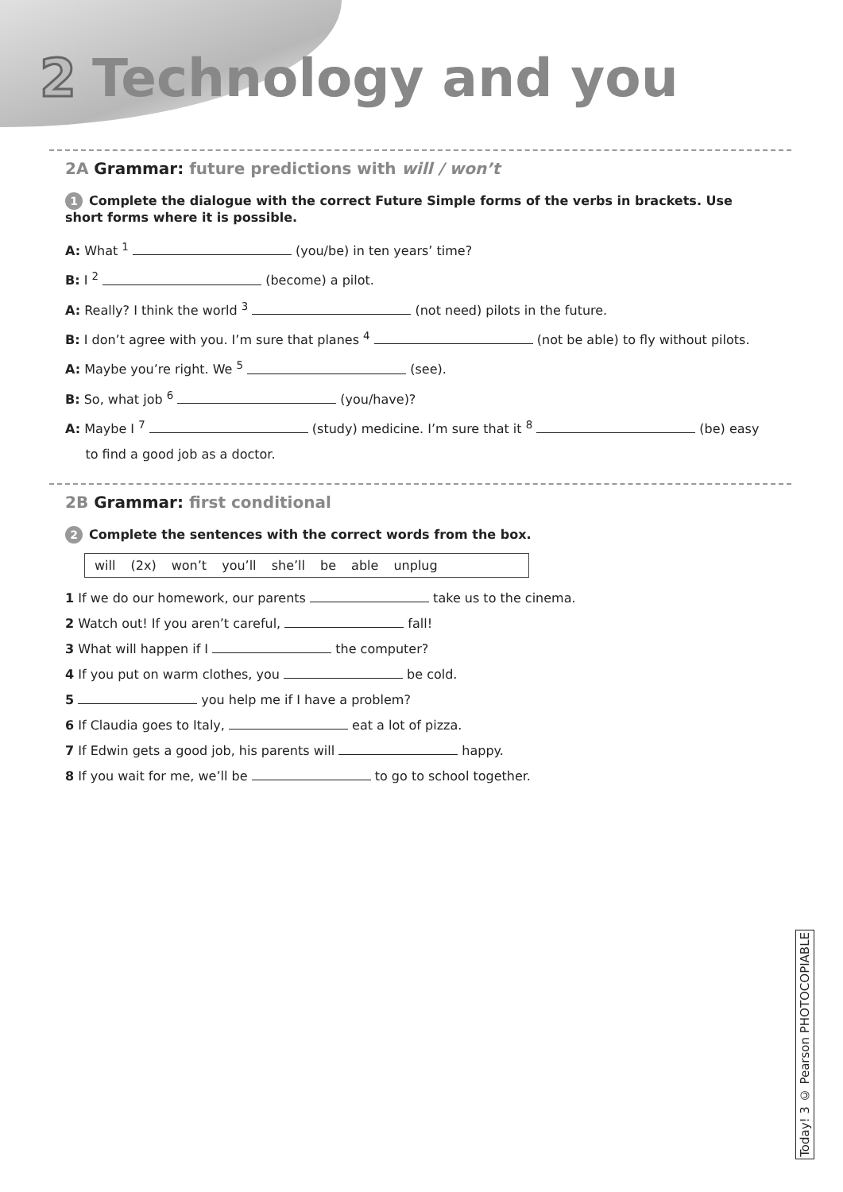2 Technology and you
2A Grammar: future predictions with will / won’t
1 Complete the dialogue with the correct Future Simple forms of the verbs in brackets. Use short forms where it is possible.
A: What <sup>1</sup> (you/be) in ten years’ time?
B: I <sup>2</sup> (become) a pilot.
A: Really? I think the world <sup>3</sup> (not need) pilots in the future.
B: I don’t agree with you. I’m sure that planes <sup>4</sup> (not be able) to fly without pilots.
A: Maybe you’re right. We <sup>5</sup> (see).
B: So, what job <sup>6</sup> (you/have)?
A: Maybe I <sup>7</sup> (study) medicine. I’m sure that it <sup>8</sup> (be) easy
to find a good job as a doctor.
2B Grammar: first conditional
2 Complete the sentences with the correct words from the box.
will (2x) won’t you’ll she’ll be able unplug
1 If we do our homework, our parents take us to the cinema.
2 Watch out! If you aren’t careful, fall!
3 What will happen if I the computer?
4 If you put on warm clothes, you be cold.
5 you help me if I have a problem?
6 If Claudia goes to Italy, eat a lot of pizza.
7 If Edwin gets a good job, his parents will happy.
8 If you wait for me, we’ll be to go to school together.
Today! 3 © Pearson PHOTOCOPIABLE